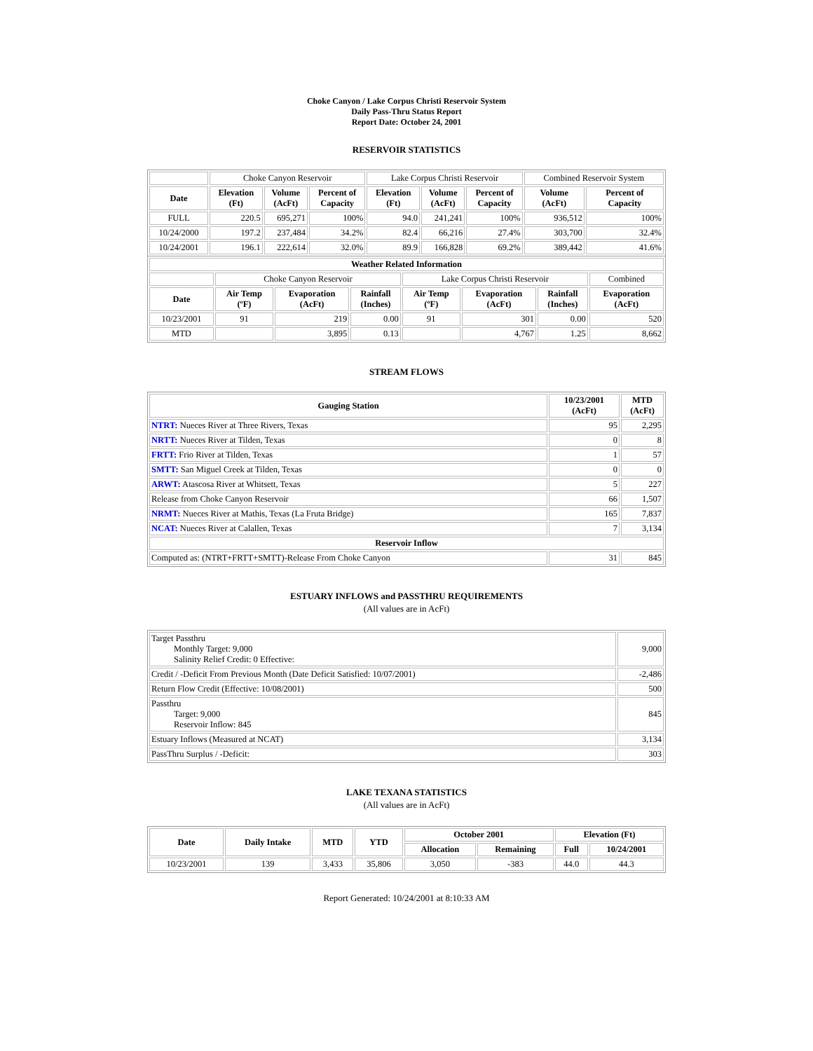Choke Canyon / Lake Corpus Christi Reservoir System
Daily Pass-Thru Status Report
Report Date: October 24, 2001
RESERVOIR STATISTICS
| | Choke Canyon Reservoir | | | Lake Corpus Christi Reservoir | | | Combined Reservoir System | |
| Date | Elevation (Ft) | Volume (AcFt) | Percent of Capacity | Elevation (Ft) | Volume (AcFt) | Percent of Capacity | Volume (AcFt) | Percent of Capacity |
| FULL | 220.5 | 695,271 | 100% | 94.0 | 241,241 | 100% | 936,512 | 100% |
| 10/24/2000 | 197.2 | 237,484 | 34.2% | 82.4 | 66,216 | 27.4% | 303,700 | 32.4% |
| 10/24/2001 | 196.1 | 222,614 | 32.0% | 89.9 | 166,828 | 69.2% | 389,442 | 41.6% |
| Weather Related Information | | | | | | | |
| --- | --- | --- | --- | --- | --- | --- | --- |
| | Choke Canyon Reservoir | | | Lake Corpus Christi Reservoir | | | Combined |
| Date | Air Temp (ºF) | Evaporation (AcFt) | Rainfall (Inches) | Air Temp (ºF) | Evaporation (AcFt) | Rainfall (Inches) | Evaporation (AcFt) |
| 10/23/2001 | 91 | 219 | 0.00 | 91 | 301 | 0.00 | 520 |
| MTD | | 3,895 | 0.13 | | 4,767 | 1.25 | 8,662 |
STREAM FLOWS
| Gauging Station | 10/23/2001 (AcFt) | MTD (AcFt) |
| --- | --- | --- |
| NTRT: Nueces River at Three Rivers, Texas | 95 | 2,295 |
| NRTT: Nueces River at Tilden, Texas | 0 | 8 |
| FRTT: Frio River at Tilden, Texas | 1 | 57 |
| SMTT: San Miguel Creek at Tilden, Texas | 0 | 0 |
| ARWT: Atascosa River at Whitsett, Texas | 5 | 227 |
| Release from Choke Canyon Reservoir | 66 | 1,507 |
| NRMT: Nueces River at Mathis, Texas (La Fruta Bridge) | 165 | 7,837 |
| NCAT: Nueces River at Calallen, Texas | 7 | 3,134 |
| Reservoir Inflow | | |
| Computed as: (NTRT+FRTT+SMTT)-Release From Choke Canyon | 31 | 845 |
ESTUARY INFLOWS and PASSTHRU REQUIREMENTS
(All values are in AcFt)
| Target Passthru Monthly Target: 9,000 Salinity Relief Credit: 0 Effective: | 9,000 |
| Credit / -Deficit From Previous Month (Date Deficit Satisfied: 10/07/2001) | -2,486 |
| Return Flow Credit (Effective: 10/08/2001) | 500 |
| Passthru Target: 9,000 Reservoir Inflow: 845 | 845 |
| Estuary Inflows (Measured at NCAT) | 3,134 |
| PassThru Surplus / -Deficit: | 303 |
LAKE TEXANA STATISTICS
(All values are in AcFt)
| Date | Daily Intake | MTD | YTD | October 2001 | | Elevation (Ft) | |
| --- | --- | --- | --- | --- | --- | --- | --- |
| | | | | Allocation | Remaining | Full | 10/24/2001 |
| 10/23/2001 | 139 | 3,433 | 35,806 | 3,050 | -383 | 44.0 | 44.3 |
Report Generated: 10/24/2001 at 8:10:33 AM